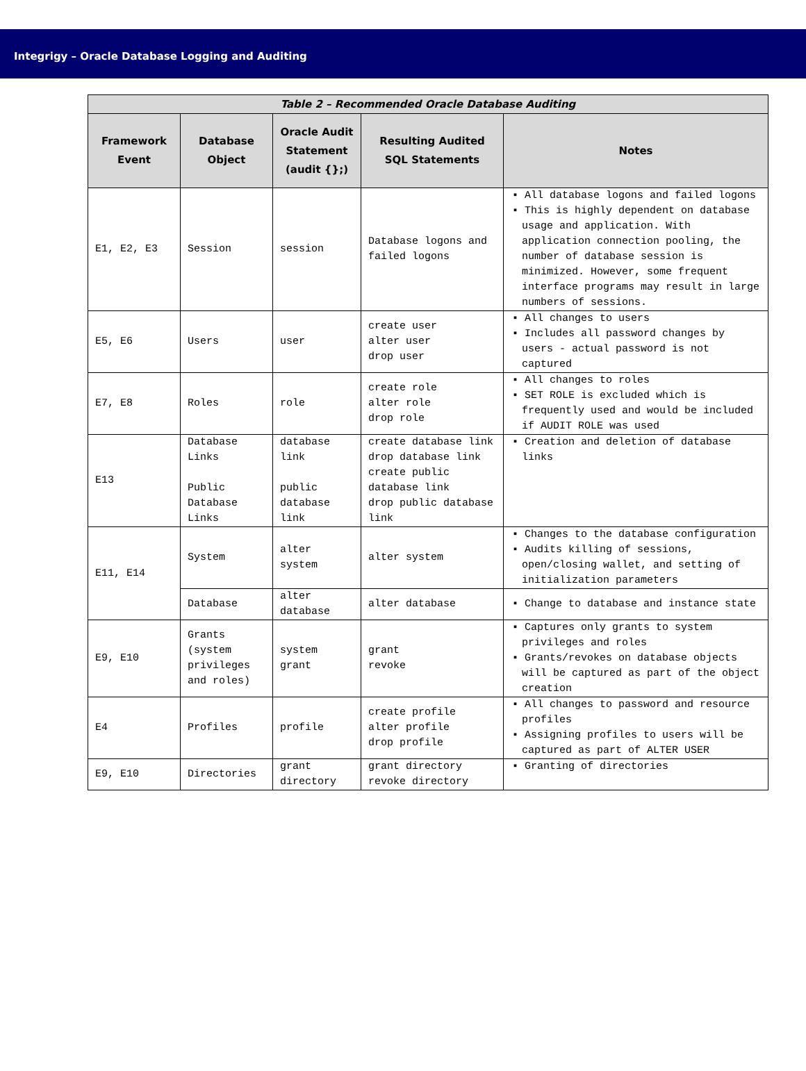Integrigy – Oracle Database Logging and Auditing
| Table 2 – Recommended Oracle Database Auditing | | | | |
| --- | --- | --- | --- | --- |
| Framework Event | Database Object | Oracle Audit Statement (audit {};) | Resulting Audited SQL Statements | Notes |
| E1, E2, E3 | Session | session | Database logons and failed logons | ▪ All database logons and failed logons ▪ This is highly dependent on database usage and application. With application connection pooling, the number of database session is minimized. However, some frequent interface programs may result in large numbers of sessions. |
| E5, E6 | Users | user | create user alter user drop user | ▪ All changes to users ▪ Includes all password changes by users - actual password is not captured |
| E7, E8 | Roles | role | create role alter role drop role | ▪ All changes to roles ▪ SET ROLE is excluded which is frequently used and would be included if AUDIT ROLE was used |
| E13 | Database Links Public Database Links | database link public database link | create database link drop database link create public database link drop public database link | ▪ Creation and deletion of database links |
| E11, E14 | System | alter system | alter system | ▪ Changes to the database configuration ▪ Audits killing of sessions, open/closing wallet, and setting of initialization parameters |
| | Database | alter database | alter database | ▪ Change to database and instance state |
| E9, E10 | Grants (system privileges and roles) | system grant | grant revoke | ▪ Captures only grants to system privileges and roles ▪ Grants/revokes on database objects will be captured as part of the object creation |
| E4 | Profiles | profile | create profile alter profile drop profile | ▪ All changes to password and resource profiles ▪ Assigning profiles to users will be captured as part of ALTER USER |
| E9, E10 | Directories | grant directory | grant directory revoke directory | ▪ Granting of directories |